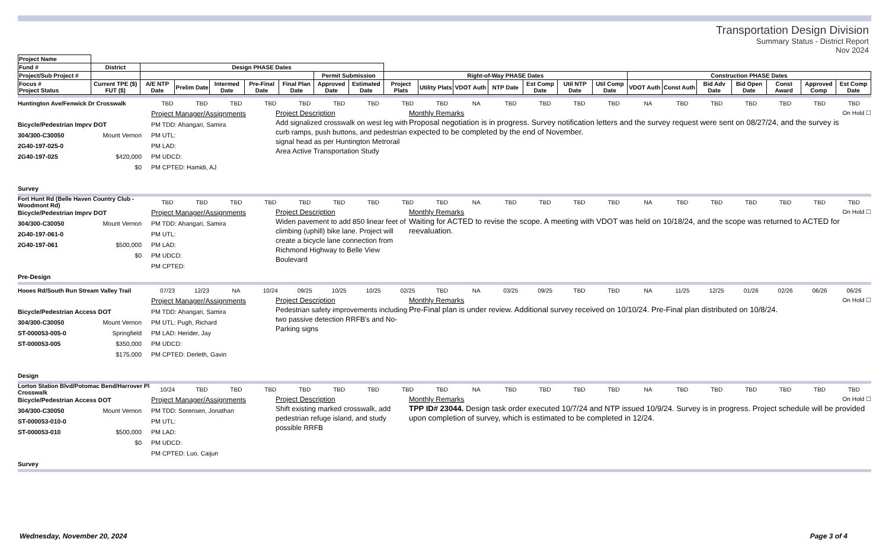Transportation Design Division
Summary Status - District Report
Nov 2024
| Project Name | | | | | | | | | | | | | | | | | | | | | | |
| Fund # | District | Design PHASE Dates | | | | | | | | | | | | | | | | | | | | |
| Project/Sub Project # | | | | | | | Permit Submission | | Right-of-Way PHASE Dates | | | | | | | Construction PHASE Dates | | | | | | |
| Focus # Project Status | Current TPE ($) FUT ($) | A/E NTP Date | Prelim Date | Intermed Date | Pre-Final Date | Final Plan Date | Approved Date | Estimated Date | Project Plats | Utility Plats | VDOT Auth | NTP Date | Est Comp Date | Util NTP Date | Util Comp Date | VDOT Auth | Const Auth | Bid Adv Date | Bid Open Date | Const Award | Approved Comp | Est Comp Date |
Huntington Ave/Fenwick Dr Crosswalk TBD TBD TBD TBD TBD TBD TBD TBD TBD NA TBD TBD TBD TBD NA TBD TBD TBD TBD TBD TBD
Bicycle/Pedestrian Imprv DOT
304/300-C30050 Mount Vernon
2G40-197-025-0
2G40-197-025 $420,000
$0
Survey
Project Manager/Assignments
PM TDD: Ahangari, Samira
PM UTL:
PM LAD:
PM UDCD:
PM CPTED: Hamidi, AJ
Project Description
Add signalized crosswalk on west leg with curb ramps, push buttons, and pedestrian signal head as per Huntington Metrorail Area Active Transportation Study
Monthly Remarks On Hold ☐
Proposal negotiation is in progress. Survey notification letters and the survey request were sent on 08/27/24, and the survey is expected to be completed by the end of November.
Fort Hunt Rd (Belle Haven Country Club - Woodmont Rd)
TBD TBD TBD TBD TBD TBD TBD TBD TBD NA TBD TBD TBD TBD NA TBD TBD TBD TBD TBD TBD
Bicycle/Pedestrian Imprv DOT
304/300-C30050 Mount Vernon
2G40-197-061-0
2G40-197-061 $500,000
$0
Pre-Design
Project Manager/Assignments
PM TDD: Ahangari, Samira
PM UTL:
PM LAD:
PM UDCD:
PM CPTED:
Project Description
Widen pavement to add 850 linear feet of climbing (uphill) bike lane. Project will create a bicycle lane connection from Richmond Highway to Belle View Boulevard
Monthly Remarks On Hold ☐
Waiting for ACTED to revise the scope. A meeting with VDOT was held on 10/18/24, and the scope was returned to ACTED for reevaluation.
Hooes Rd/South Run Stream Valley Trail
07/23 12/23 NA 10/24 09/25 10/25 10/25 02/25 TBD NA 03/25 09/25 TBD TBD NA 11/25 12/25 01/26 02/26 06/26 06/26
Bicycle/Pedestrian Access DOT
304/300-C30050 Mount Vernon
ST-000053-005-0 Springfield
ST-000053-005 $350,000
$175,000
Design
Project Manager/Assignments
PM TDD: Ahangari, Samira
PM UTL: Pugh, Richard
PM LAD: Herider, Jay
PM UDCD:
PM CPTED: Derleth, Gavin
Project Description
Pedestrian safety improvements including two passive detection RRFB's and No-Parking signs
Monthly Remarks On Hold ☐
Pre-Final plan is under review. Additional survey received on 10/10/24. Pre-Final plan distributed on 10/8/24.
Lorton Station Blvd/Potomac Bend/Harrover Pl Crosswalk
10/24 TBD TBD TBD TBD TBD TBD TBD TBD NA TBD TBD TBD TBD NA TBD TBD TBD TBD TBD TBD
Bicycle/Pedestrian Access DOT
304/300-C30050 Mount Vernon
ST-000053-010-0
ST-000053-010 $500,000
$0
Survey
Project Manager/Assignments
PM TDD: Sorensen, Jonathan
PM UTL:
PM LAD:
PM UDCD:
PM CPTED: Luo, Caijun
Project Description
Shift existing marked crosswalk, add pedestrian refuge island, and study possible RRFB
Monthly Remarks On Hold ☐
TPP ID# 23044. Design task order executed 10/7/24 and NTP issued 10/9/24. Survey is in progress. Project schedule will be provided upon completion of survey, which is estimated to be completed in 12/24.
Wednesday, November 20, 2024 Page 3 of 4